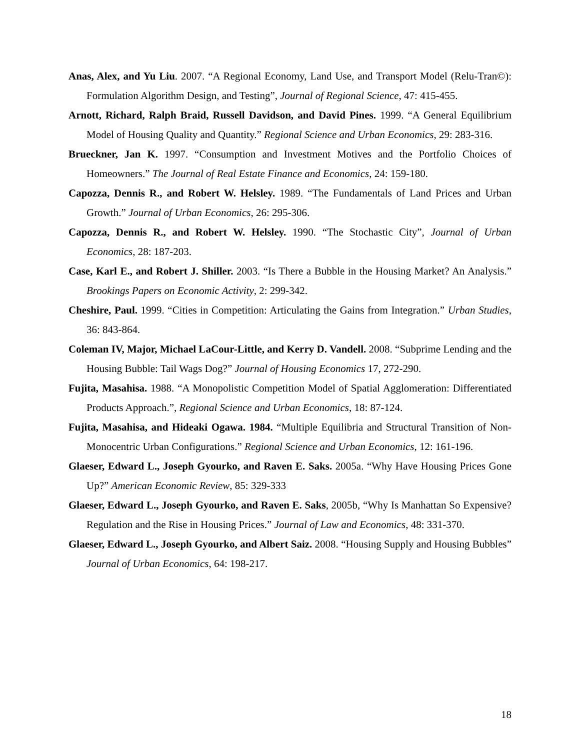Anas, Alex, and Yu Liu. 2007. “A Regional Economy, Land Use, and Transport Model (Relu-Tran©): Formulation Algorithm Design, and Testing”, Journal of Regional Science, 47: 415-455.
Arnott, Richard, Ralph Braid, Russell Davidson, and David Pines. 1999. “A General Equilibrium Model of Housing Quality and Quantity.” Regional Science and Urban Economics, 29: 283-316.
Brueckner, Jan K. 1997. “Consumption and Investment Motives and the Portfolio Choices of Homeowners.” The Journal of Real Estate Finance and Economics, 24: 159-180.
Capozza, Dennis R., and Robert W. Helsley. 1989. “The Fundamentals of Land Prices and Urban Growth.” Journal of Urban Economics, 26: 295-306.
Capozza, Dennis R., and Robert W. Helsley. 1990. “The Stochastic City”, Journal of Urban Economics, 28: 187-203.
Case, Karl E., and Robert J. Shiller. 2003. “Is There a Bubble in the Housing Market? An Analysis.” Brookings Papers on Economic Activity, 2: 299-342.
Cheshire, Paul. 1999. “Cities in Competition: Articulating the Gains from Integration.” Urban Studies, 36: 843-864.
Coleman IV, Major, Michael LaCour-Little, and Kerry D. Vandell. 2008. “Subprime Lending and the Housing Bubble: Tail Wags Dog?” Journal of Housing Economics 17, 272-290.
Fujita, Masahisa. 1988. “A Monopolistic Competition Model of Spatial Agglomeration: Differentiated Products Approach.”, Regional Science and Urban Economics, 18: 87-124.
Fujita, Masahisa, and Hideaki Ogawa. 1984. “Multiple Equilibria and Structural Transition of Non-Monocentric Urban Configurations.” Regional Science and Urban Economics, 12: 161-196.
Glaeser, Edward L., Joseph Gyourko, and Raven E. Saks. 2005a. “Why Have Housing Prices Gone Up?” American Economic Review, 85: 329-333
Glaeser, Edward L., Joseph Gyourko, and Raven E. Saks, 2005b, “Why Is Manhattan So Expensive? Regulation and the Rise in Housing Prices.” Journal of Law and Economics, 48: 331-370.
Glaeser, Edward L., Joseph Gyourko, and Albert Saiz. 2008. “Housing Supply and Housing Bubbles” Journal of Urban Economics, 64: 198-217.
18